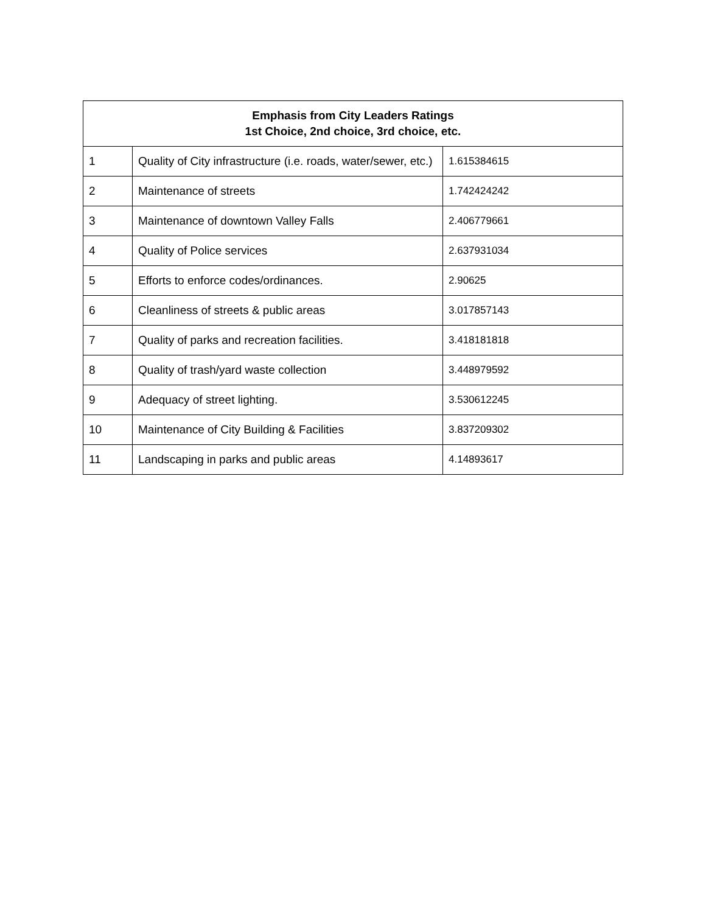| Emphasis from City Leaders Ratings 1st Choice, 2nd choice, 3rd choice, etc. | | |
| --- | --- | --- |
| 1 | Quality of City infrastructure (i.e. roads, water/sewer, etc.) | 1.615384615 |
| 2 | Maintenance of streets | 1.742424242 |
| 3 | Maintenance of downtown Valley Falls | 2.406779661 |
| 4 | Quality of Police services | 2.637931034 |
| 5 | Efforts to enforce codes/ordinances. | 2.90625 |
| 6 | Cleanliness of streets & public areas | 3.017857143 |
| 7 | Quality of parks and recreation facilities. | 3.418181818 |
| 8 | Quality of trash/yard waste collection | 3.448979592 |
| 9 | Adequacy of street lighting. | 3.530612245 |
| 10 | Maintenance of City Building & Facilities | 3.837209302 |
| 11 | Landscaping in parks and public areas | 4.14893617 |